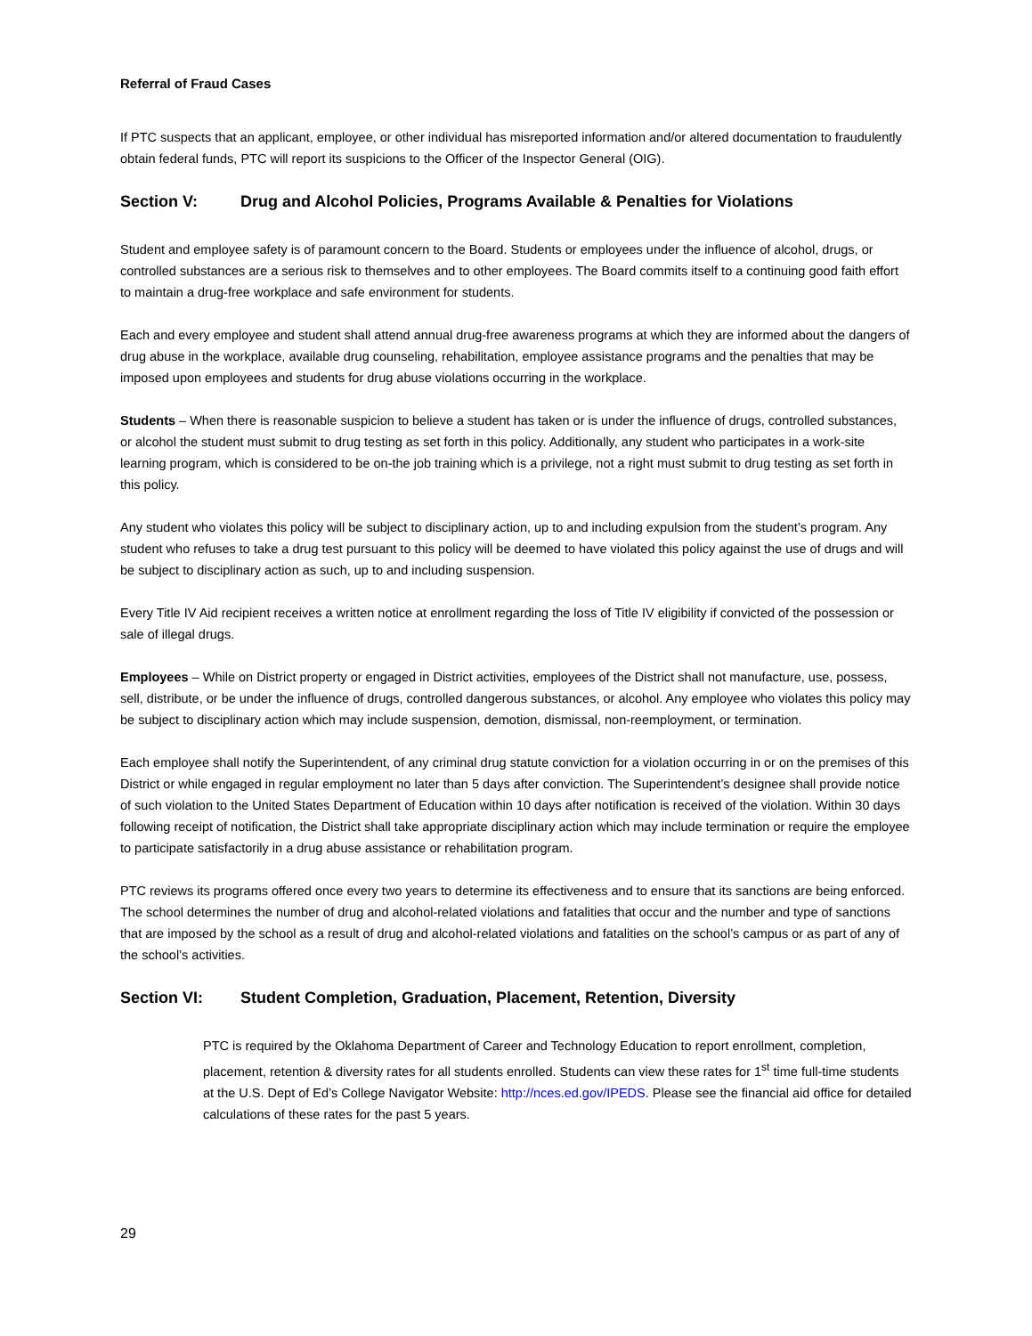Referral of Fraud Cases
If PTC suspects that an applicant, employee, or other individual has misreported information and/or altered documentation to fraudulently obtain federal funds, PTC will report its suspicions to the Officer of the Inspector General (OIG).
Section V: Drug and Alcohol Policies, Programs Available & Penalties for Violations
Student and employee safety is of paramount concern to the Board. Students or employees under the influence of alcohol, drugs, or controlled substances are a serious risk to themselves and to other employees. The Board commits itself to a continuing good faith effort to maintain a drug-free workplace and safe environment for students.
Each and every employee and student shall attend annual drug-free awareness programs at which they are informed about the dangers of drug abuse in the workplace, available drug counseling, rehabilitation, employee assistance programs and the penalties that may be imposed upon employees and students for drug abuse violations occurring in the workplace.
Students – When there is reasonable suspicion to believe a student has taken or is under the influence of drugs, controlled substances, or alcohol the student must submit to drug testing as set forth in this policy. Additionally, any student who participates in a work-site learning program, which is considered to be on-the job training which is a privilege, not a right must submit to drug testing as set forth in this policy.
Any student who violates this policy will be subject to disciplinary action, up to and including expulsion from the student’s program. Any student who refuses to take a drug test pursuant to this policy will be deemed to have violated this policy against the use of drugs and will be subject to disciplinary action as such, up to and including suspension.
Every Title IV Aid recipient receives a written notice at enrollment regarding the loss of Title IV eligibility if convicted of the possession or sale of illegal drugs.
Employees – While on District property or engaged in District activities, employees of the District shall not manufacture, use, possess, sell, distribute, or be under the influence of drugs, controlled dangerous substances, or alcohol. Any employee who violates this policy may be subject to disciplinary action which may include suspension, demotion, dismissal, non-reemployment, or termination.
Each employee shall notify the Superintendent, of any criminal drug statute conviction for a violation occurring in or on the premises of this District or while engaged in regular employment no later than 5 days after conviction. The Superintendent’s designee shall provide notice of such violation to the United States Department of Education within 10 days after notification is received of the violation. Within 30 days following receipt of notification, the District shall take appropriate disciplinary action which may include termination or require the employee to participate satisfactorily in a drug abuse assistance or rehabilitation program.
PTC reviews its programs offered once every two years to determine its effectiveness and to ensure that its sanctions are being enforced. The school determines the number of drug and alcohol-related violations and fatalities that occur and the number and type of sanctions that are imposed by the school as a result of drug and alcohol-related violations and fatalities on the school’s campus or as part of any of the school’s activities.
Section VI: Student Completion, Graduation, Placement, Retention, Diversity
PTC is required by the Oklahoma Department of Career and Technology Education to report enrollment, completion, placement, retention & diversity rates for all students enrolled. Students can view these rates for 1<sup>st</sup> time full-time students at the U.S. Dept of Ed’s College Navigator Website: http://nces.ed.gov/IPEDS. Please see the financial aid office for detailed calculations of these rates for the past 5 years.
29